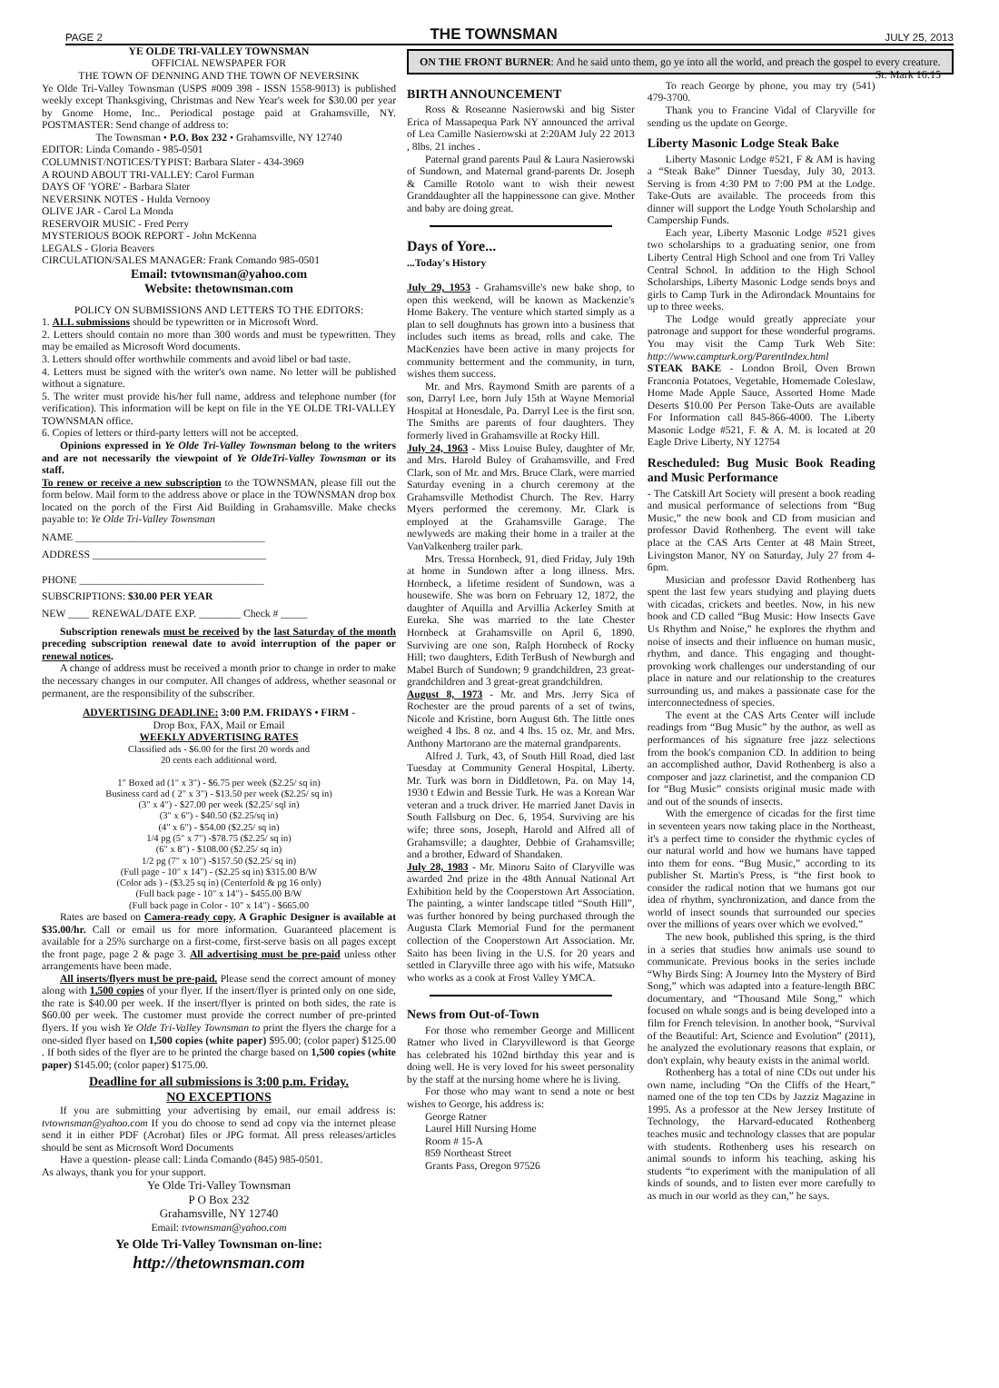PAGE 2 THE TOWNSMAN JULY 25, 2013
YE OLDE TRI-VALLEY TOWNSMAN
OFFICIAL NEWSPAPER FOR
THE TOWN OF DENNING AND THE TOWN OF NEVERSINK
Ye Olde Tri-Valley Townsman (USPS #009 398 - ISSN 1558-9013) is published weekly except Thanksgiving, Christmas and New Year's week for $30.00 per year by Gnome Home, Inc.. Periodical postage paid at Grahamsville, NY. POSTMASTER: Send change of address to:
The Townsman • P.O. Box 232 • Grahamsville, NY 12740
EDITOR: Linda Comando - 985-0501
COLUMNIST/NOTICES/TYPIST: Barbara Slater - 434-3969
A ROUND ABOUT TRI-VALLEY: Carol Furman
DAYS OF 'YORE' - Barbara Slater
NEVERSINK NOTES - Hulda Vernooy
OLIVE JAR - Carol La Monda
RESERVOIR MUSIC - Fred Perry
MYSTERIOUS BOOK REPORT - John McKenna
LEGALS - Gloria Beavers
CIRCULATION/SALES MANAGER: Frank Comando 985-0501
Email: tvtownsman@yahoo.com
Website: thetownsman.com
POLICY ON SUBMISSIONS AND LETTERS TO THE EDITORS:
1. ALL submissions should be typewritten or in Microsoft Word.
2. Letters should contain no more than 300 words and must be typewritten. They may be emailed as Microsoft Word documents.
3. Letters should offer worthwhile comments and avoid libel or bad taste.
4. Letters must be signed with the writer's own name. No letter will be published without a signature.
5. The writer must provide his/her full name, address and telephone number (for verification). This information will be kept on file in the YE OLDE TRI-VALLEY TOWNSMAN office.
6. Copies of letters or third-party letters will not be accepted.
Opinions expressed in Ye Olde Tri-Valley Townsman belong to the writers and are not necessarily the viewpoint of Ye OldeTri-Valley Townsman or its staff.
To renew or receive a new subscription to the TOWNSMAN, please fill out the form below. Mail form to the address above or place in the TOWNSMAN drop box located on the porch of the First Aid Building in Grahamsville. Make checks payable to: Ye Olde Tri-Valley Townsman
NAME ____________________________________
ADDRESS _________________________________
PHONE ___________________________________
SUBSCRIPTIONS: $30.00 PER YEAR
NEW ____ RENEWAL/DATE EXP. ________ Check # _____
Subscription renewals must be received by the last Saturday of the month preceding subscription renewal date to avoid interruption of the paper or renewal notices.
A change of address must be received a month prior to change in order to make the necessary changes in our computer. All changes of address, whether seasonal or permanent, are the responsibility of the subscriber.
ADVERTISING DEADLINE: 3:00 P.M. FRIDAYS • FIRM -
Drop Box, FAX, Mail or Email
WEEKLY ADVERTISING RATES
Classified ads - $6.00 for the first 20 words and
20 cents each additional word.
1" Boxed ad (1" x 3") - $6.75 per week ($2.25/ sq in)
Business card ad ( 2" x 3") - $13.50 per week ($2.25/ sq in)
(3" x 4") - $27.00 per week ($2.25/ sql in)
(3" x 6") - $40.50 ($2.25/sq in)
(4" x 6") - $54.00 ($2.25/ sq in)
1/4 pg (5" x 7") -$78.75 ($2.25/ sq in)
(6" x 8") - $108.00 ($2.25/ sq in)
1/2 pg (7" x 10") -$157.50 ($2.25/ sq in)
(Full page - 10" x 14") - ($2.25 sq in) $315.00 B/W
(Color ads ) - ($3.25 sq in) (Centerfold & pg 16 only)
(Full back page - 10" x 14") - $455.00 B/W
(Full back page in Color - 10" x 14") - $665.00
Rates are based on Camera-ready copy. A Graphic Designer is available at $35.00/hr. Call or email us for more information. Guaranteed placement is available for a 25% surcharge on a first-come, first-serve basis on all pages except the front page, page 2 & page 3. All advertising must be pre-paid unless other arrangements have been made.
All inserts/flyers must be pre-paid. Please send the correct amount of money along with 1,500 copies of your flyer. If the insert/flyer is printed only on one side, the rate is $40.00 per week. If the insert/flyer is printed on both sides, the rate is $60.00 per week. The customer must provide the correct number of pre-printed flyers. If you wish Ye Olde Tri-Valley Townsman to print the flyers the charge for a one-sided flyer based on 1,500 copies (white paper) $95.00; (color paper) $125.00 . If both sides of the flyer are to be printed the charge based on 1,500 copies (white paper) $145.00; (color paper) $175.00.
Deadline for all submissions is 3:00 p.m. Friday.
NO EXCEPTIONS
If you are submitting your advertising by email, our email address is: tvtownsman@yahoo.com If you do choose to send ad copy via the internet please send it in either PDF (Acrobat) files or JPG format. All press releases/articles should be sent as Microsoft Word Documents
Have a question- please call: Linda Comando (845) 985-0501.
As always, thank you for your support.
Ye Olde Tri-Valley Townsman
P O Box 232
Grahamsville, NY 12740
Email: tvtownsman@yahoo.com
Ye Olde Tri-Valley Townsman on-line:
http://thetownsman.com
ON THE FRONT BURNER: And he said unto them, go ye into all the world, and preach the gospel to every creature. St. Mark 16:15
BIRTH ANNOUNCEMENT
Ross & Roseanne Nasierowski and big Sister Erica of Massapequa Park NY announced the arrival of Lea Camille Nasierowski at 2:20AM July 22 2013 , 8lbs. 21 inches .
Paternal grand parents Paul & Laura Nasierowski of Sundown, and Maternal grand-parents Dr. Joseph & Camille Rotolo want to wish their newest Granddaughter all the happinessone can give. Mother and baby are doing great.
Days of Yore...
...Today's History
July 29, 1953 - Grahamsville's new bake shop, to open this weekend, will be known as Mackenzie's Home Bakery. The venture which started simply as a plan to sell doughnuts has grown into a business that includes such items as bread, rolls and cake. The MacKenzies have been active in many projects for community betterment and the community, in turn, wishes them success.
Mr. and Mrs. Raymond Smith are parents of a son, Darryl Lee, born July 15th at Wayne Memorial Hospital at Honesdale, Pa. Darryl Lee is the first son. The Smiths are parents of four daughters. They formerly lived in Grahamsville at Rocky Hill.
July 24, 1963 - Miss Louise Buley, daughter of Mr. and Mrs. Harold Buley of Grahamsville, and Fred Clark, son of Mr. and Mrs. Bruce Clark, were married Saturday evening in a church ceremony at the Grahamsville Methodist Church. The Rev. Harry Myers performed the ceremony. Mr. Clark is employed at the Grahamsville Garage. The newlyweds are making their home in a trailer at the VanValkenberg trailer park.
Mrs. Tressa Hornbeck, 91, died Friday, July 19th at home in Sundown after a long illness. Mrs. Hornbeck, a lifetime resident of Sundown, was a housewife. She was born on February 12, 1872, the daughter of Aquilla and Arvillia Ackerley Smith at Eureka. She was married to the late Chester Hornbeck at Grahamsville on April 6, 1890. Surviving are one son, Ralph Hornbeck of Rocky Hill; two daughters, Edith TerBush of Newburgh and Mabel Burch of Sundown; 9 grandchildren, 23 great-grandchildren and 3 great-great grandchildren.
August 8, 1973 - Mr. and Mrs. Jerry Sica of Rochester are the proud parents of a set of twins, Nicole and Kristine, born August 6th. The little ones weighed 4 lbs. 8 oz. and 4 lbs. 15 oz. Mr. and Mrs. Anthony Martorano are the maternal grandparents.
Alfred J. Turk, 43, of South Hill Road, died last Tuesday at Community General Hospital, Liberty. Mr. Turk was born in Diddletown, Pa. on May 14, 1930 t Edwin and Bessie Turk. He was a Korean War veteran and a truck driver. He married Janet Davis in South Fallsburg on Dec. 6, 1954. Surviving are his wife; three sons, Joseph, Harold and Alfred all of Grahamsville; a daughter, Debbie of Grahamsville; and a brother, Edward of Shandaken.
July 28, 1983 - Mr. Minoru Saito of Claryville was awarded 2nd prize in the 48th Annual National Art Exhibition held by the Cooperstown Art Association. The painting, a winter landscape titled “South Hill”, was further honored by being purchased through the Augusta Clark Memorial Fund for the permanent collection of the Cooperstown Art Association. Mr. Saito has been living in the U.S. for 20 years and settled in Claryville three ago with his wife, Matsuko who works as a cook at Frost Valley YMCA.
News from Out-of-Town
For those who remember George and Millicent Ratner who lived in Claryvilleword is that George has celebrated his 102nd birthday this year and is doing well. He is very loved for his sweet personality by the staff at the nursing home where he is living.
For those who may want to send a note or best wishes to George, his address is:
George Ratner
Laurel Hill Nursing Home
Room # 15-A
859 Northeast Street
Grants Pass, Oregon 97526
To reach George by phone, you may try (541) 479-3700.
Thank you to Francine Vidal of Claryville for sending us the update on George.
Liberty Masonic Lodge Steak Bake
Liberty Masonic Lodge #521, F & AM is having a “Steak Bake” Dinner Tuesday, July 30, 2013. Serving is from 4:30 PM to 7:00 PM at the Lodge. Take-Outs are available. The proceeds from this dinner will support the Lodge Youth Scholarship and Campership Funds.
Each year, Liberty Masonic Lodge #521 gives two scholarships to a graduating senior, one from Liberty Central High School and one from Tri Valley Central School. In addition to the High School Scholarships, Liberty Masonic Lodge sends boys and girls to Camp Turk in the Adirondack Mountains for up to three weeks.
The Lodge would greatly appreciate your patronage and support for these wonderful programs. You may visit the Camp Turk Web Site: http://www.campturk.org/ParentIndex.html
STEAK BAKE - London Broil, Oven Brown Franconia Potatoes, Vegetable, Homemade Coleslaw, Home Made Apple Sauce, Assorted Home Made Deserts $10.00 Per Person Take-Outs are available For Information call 845-866-4000. The Liberty Masonic Lodge #521, F. & A. M. is located at 20 Eagle Drive Liberty, NY 12754
Rescheduled: Bug Music Book Reading and Music Performance
- The Catskill Art Society will present a book reading and musical performance of selections from “Bug Music,” the new book and CD from musician and professor David Rothenberg. The event will take place at the CAS Arts Center at 48 Main Street, Livingston Manor, NY on Saturday, July 27 from 4-6pm.
Musician and professor David Rothenberg has spent the last few years studying and playing duets with cicadas, crickets and beetles. Now, in his new book and CD called “Bug Music: How Insects Gave Us Rhythm and Noise,” he explores the rhythm and noise of insects and their influence on human music, rhythm, and dance. This engaging and thought-provoking work challenges our understanding of our place in nature and our relationship to the creatures surrounding us, and makes a passionate case for the interconnectedness of species.
The event at the CAS Arts Center will include readings from “Bug Music” by the author, as well as performances of his signature free jazz selections from the book's companion CD. In addition to being an accomplished author, David Rothenberg is also a composer and jazz clarinetist, and the companion CD for “Bug Music” consists original music made with and out of the sounds of insects.
With the emergence of cicadas for the first time in seventeen years now taking place in the Northeast, it's a perfect time to consider the rhythmic cycles of our natural world and how we humans have tapped into them for eons. “Bug Music,” according to its publisher St. Martin's Press, is “the first book to consider the radical notion that we humans got our idea of rhythm, synchronization, and dance from the world of insect sounds that surrounded our species over the millions of years over which we evolved.”
The new book, published this spring, is the third in a series that studies how animals use sound to communicate. Previous books in the series include “Why Birds Sing: A Journey Into the Mystery of Bird Song,” which was adapted into a feature-length BBC documentary, and “Thousand Mile Song,” which focused on whale songs and is being developed into a film for French television. In another book, “Survival of the Beautiful: Art, Science and Evolution” (2011), he analyzed the evolutionary reasons that explain, or don't explain, why beauty exists in the animal world.
Rothenberg has a total of nine CDs out under his own name, including “On the Cliffs of the Heart,” named one of the top ten CDs by Jazziz Magazine in 1995. As a professor at the New Jersey Institute of Technology, the Harvard-educated Rothenberg teaches music and technology classes that are popular with students. Rothenberg uses his research on animal sounds to inform his teaching, asking his students “to experiment with the manipulation of all kinds of sounds, and to listen ever more carefully to as much in our world as they can,” he says.